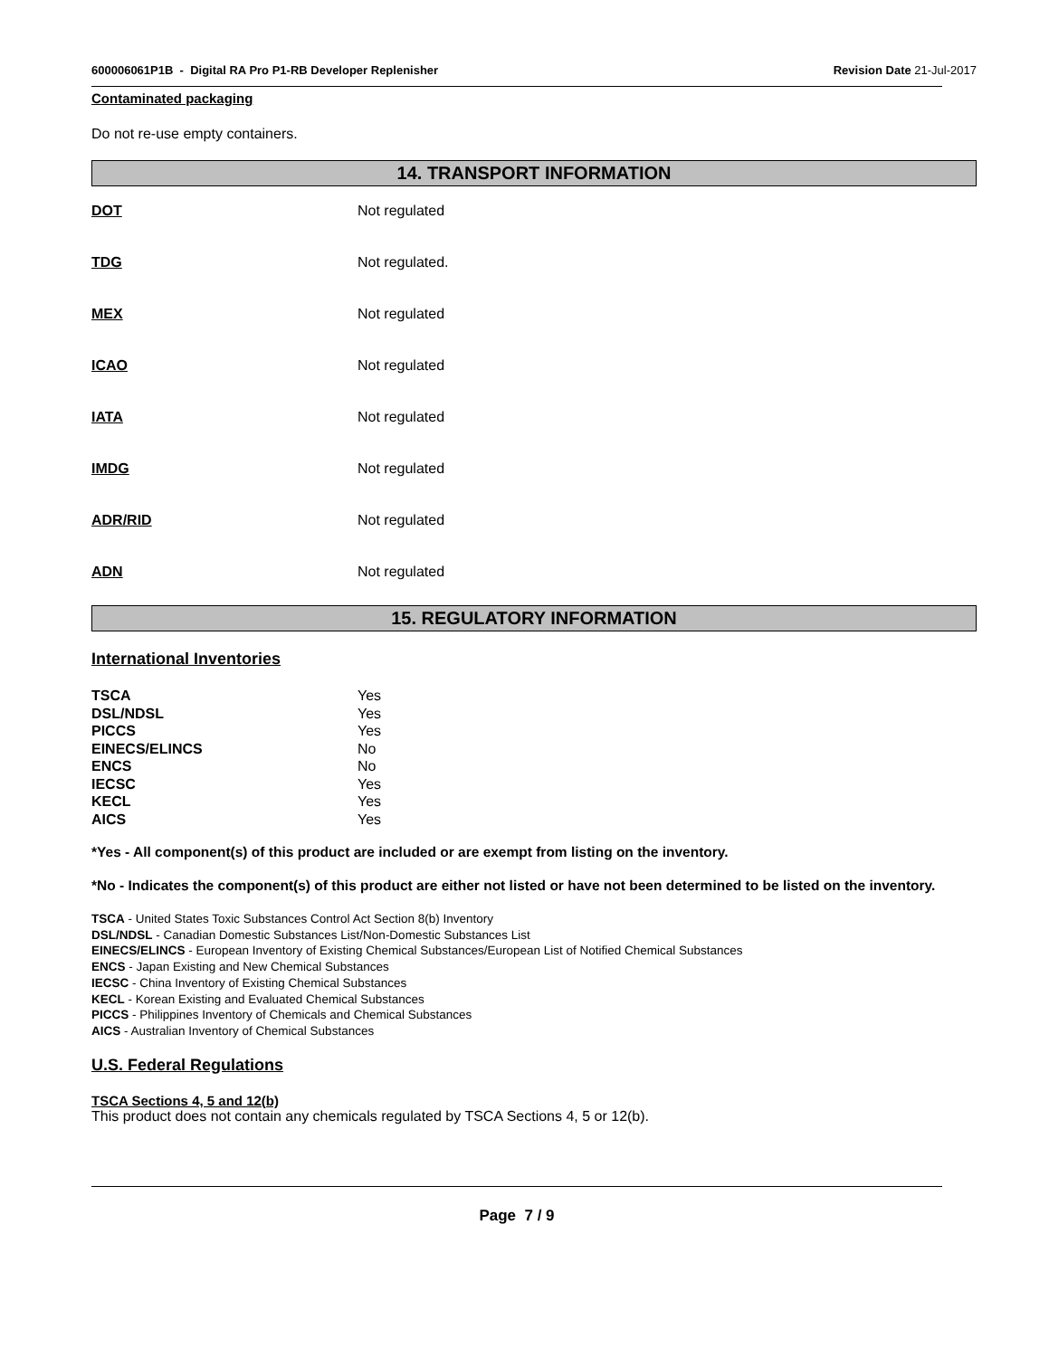600006061P1B - Digital RA Pro P1-RB Developer Replenisher Revision Date 21-Jul-2017
Contaminated packaging
Do not re-use empty containers.
14. TRANSPORT INFORMATION
DOT Not regulated
TDG Not regulated.
MEX Not regulated
ICAO Not regulated
IATA Not regulated
IMDG Not regulated
ADR/RID Not regulated
ADN Not regulated
15. REGULATORY INFORMATION
International Inventories
| TSCA | Yes |
| DSL/NDSL | Yes |
| PICCS | Yes |
| EINECS/ELINCS | No |
| ENCS | No |
| IECSC | Yes |
| KECL | Yes |
| AICS | Yes |
*Yes - All component(s) of this product are included or are exempt from listing on the inventory.
*No - Indicates the component(s) of this product are either not listed or have not been determined to be listed on the inventory.
TSCA - United States Toxic Substances Control Act Section 8(b) Inventory
DSL/NDSL - Canadian Domestic Substances List/Non-Domestic Substances List
EINECS/ELINCS - European Inventory of Existing Chemical Substances/European List of Notified Chemical Substances
ENCS - Japan Existing and New Chemical Substances
IECSC - China Inventory of Existing Chemical Substances
KECL - Korean Existing and Evaluated Chemical Substances
PICCS - Philippines Inventory of Chemicals and Chemical Substances
AICS - Australian Inventory of Chemical Substances
U.S. Federal Regulations
TSCA Sections 4, 5 and 12(b)
This product does not contain any chemicals regulated by TSCA Sections 4, 5 or 12(b).
Page 7 / 9